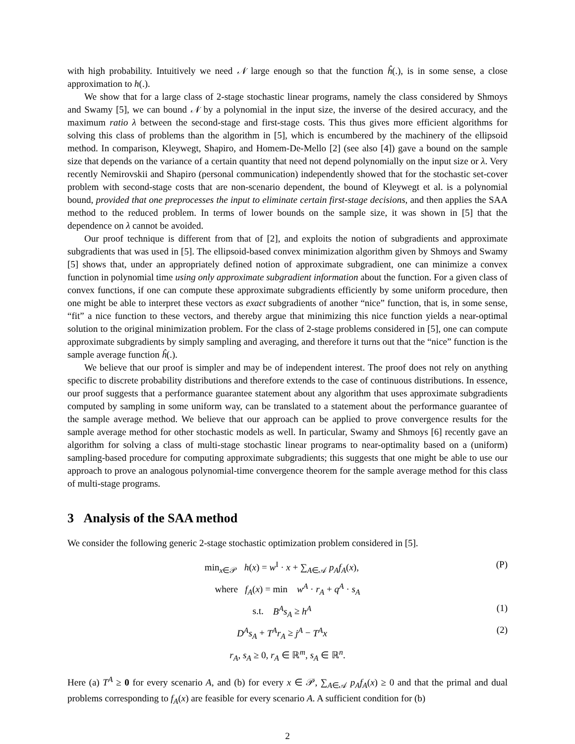with high probability. Intuitively we need 𝒩 large enough so that the function ĥ(.), is in some sense, a close approximation to h(.).
We show that for a large class of 2-stage stochastic linear programs, namely the class considered by Shmoys and Swamy [5], we can bound 𝒩 by a polynomial in the input size, the inverse of the desired accuracy, and the maximum ratio λ between the second-stage and first-stage costs. This thus gives more efficient algorithms for solving this class of problems than the algorithm in [5], which is encumbered by the machinery of the ellipsoid method. In comparison, Kleywegt, Shapiro, and Homem-De-Mello [2] (see also [4]) gave a bound on the sample size that depends on the variance of a certain quantity that need not depend polynomially on the input size or λ. Very recently Nemirovskii and Shapiro (personal communication) independently showed that for the stochastic set-cover problem with second-stage costs that are non-scenario dependent, the bound of Kleywegt et al. is a polynomial bound, provided that one preprocesses the input to eliminate certain first-stage decisions, and then applies the SAA method to the reduced problem. In terms of lower bounds on the sample size, it was shown in [5] that the dependence on λ cannot be avoided.
Our proof technique is different from that of [2], and exploits the notion of subgradients and approximate subgradients that was used in [5]. The ellipsoid-based convex minimization algorithm given by Shmoys and Swamy [5] shows that, under an appropriately defined notion of approximate subgradient, one can minimize a convex function in polynomial time using only approximate subgradient information about the function. For a given class of convex functions, if one can compute these approximate subgradients efficiently by some uniform procedure, then one might be able to interpret these vectors as exact subgradients of another “nice” function, that is, in some sense, “fit” a nice function to these vectors, and thereby argue that minimizing this nice function yields a near-optimal solution to the original minimization problem. For the class of 2-stage problems considered in [5], one can compute approximate subgradients by simply sampling and averaging, and therefore it turns out that the “nice” function is the sample average function ĥ(.).
We believe that our proof is simpler and may be of independent interest. The proof does not rely on anything specific to discrete probability distributions and therefore extends to the case of continuous distributions. In essence, our proof suggests that a performance guarantee statement about any algorithm that uses approximate subgradients computed by sampling in some uniform way, can be translated to a statement about the performance guarantee of the sample average method. We believe that our approach can be applied to prove convergence results for the sample average method for other stochastic models as well. In particular, Swamy and Shmoys [6] recently gave an algorithm for solving a class of multi-stage stochastic linear programs to near-optimality based on a (uniform) sampling-based procedure for computing approximate subgradients; this suggests that one might be able to use our approach to prove an analogous polynomial-time convergence theorem for the sample average method for this class of multi-stage programs.
3 Analysis of the SAA method
We consider the following generic 2-stage stochastic optimization problem considered in [5].
min<sub>x∈𝒫</sub> h(x) = w<sup>I</sup> · x + ∑<sub>A∈𝒜</sub> p<sub>A</sub>f<sub>A</sub>(x), (P)
where f<sub>A</sub>(x) = min w<sup>A</sup> · r<sub>A</sub> + q<sup>A</sup> · s<sub>A</sub>
s.t. B<sup>A</sup>s<sub>A</sub> ≥ h<sup>A</sup> (1)
D<sup>A</sup>s<sub>A</sub> + T<sup>A</sup>r<sub>A</sub> ≥ j<sup>A</sup> − T<sup>A</sup>x (2)
r<sub>A</sub>, s<sub>A</sub> ≥ 0, r<sub>A</sub> ∈ ℝ<sup>m</sup>, s<sub>A</sub> ∈ ℝ<sup>n</sup>.
Here (a) T<sup>A</sup> ≥ 0 for every scenario A, and (b) for every x ∈ 𝒫, ∑<sub>A∈𝒜</sub> p<sub>A</sub>f<sub>A</sub>(x) ≥ 0 and that the primal and dual problems corresponding to f<sub>A</sub>(x) are feasible for every scenario A. A sufficient condition for (b)
2